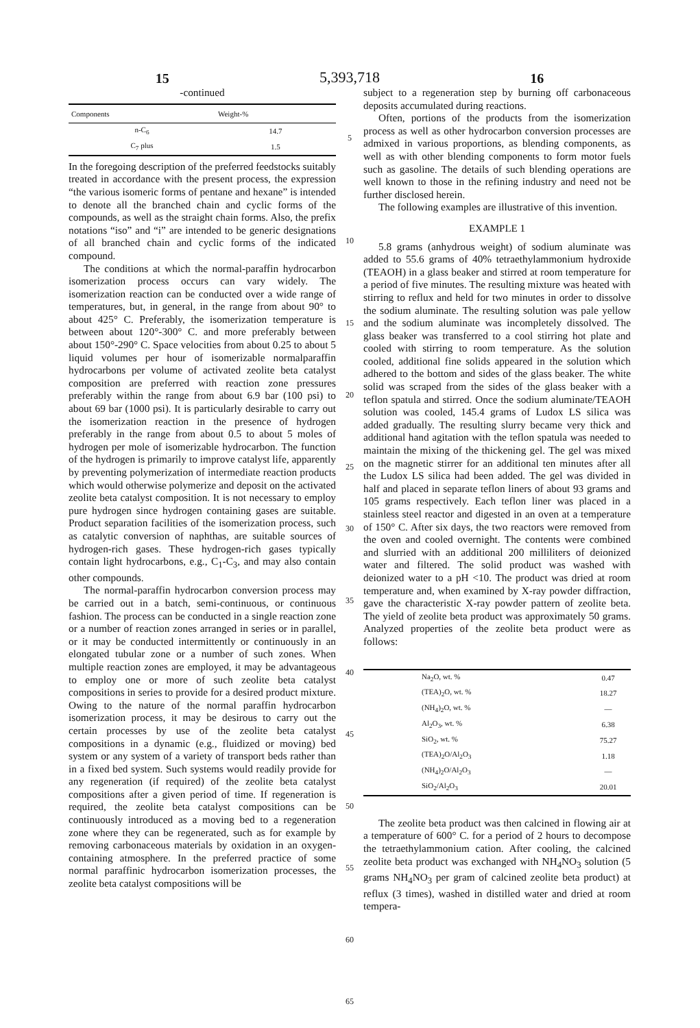15
5,393,718
16
-continued
| Components | Weight-% |
| --- | --- |
| n-C<sub>6</sub> | 14.7 |
| C<sub>7</sub> plus | 1.5 |
In the foregoing description of the preferred feedstocks suitably treated in accordance with the present process, the expression “the various isomeric forms of pentane and hexane” is intended to denote all the branched chain and cyclic forms of the compounds, as well as the straight chain forms. Also, the prefix notations “iso” and “i” are intended to be generic designations of all branched chain and cyclic forms of the indicated compound.
The conditions at which the normal-paraffin hydrocarbon isomerization process occurs can vary widely. The isomerization reaction can be conducted over a wide range of temperatures, but, in general, in the range from about 90° to about 425° C. Preferably, the isomerization temperature is between about 120°-300° C. and more preferably between about 150°-290° C. Space velocities from about 0.25 to about 5 liquid volumes per hour of isomerizable normalparaffin hydrocarbons per volume of activated zeolite beta catalyst composition are preferred with reaction zone pressures preferably within the range from about 6.9 bar (100 psi) to about 69 bar (1000 psi). It is particularly desirable to carry out the isomerization reaction in the presence of hydrogen preferably in the range from about 0.5 to about 5 moles of hydrogen per mole of isomerizable hydrocarbon. The function of the hydrogen is primarily to improve catalyst life, apparently by preventing polymerization of intermediate reaction products which would otherwise polymerize and deposit on the activated zeolite beta catalyst composition. It is not necessary to employ pure hydrogen since hydrogen containing gases are suitable. Product separation facilities of the isomerization process, such as catalytic conversion of naphthas, are suitable sources of hydrogen-rich gases. These hydrogen-rich gases typically contain light hydrocarbons, e.g., C<sub>1</sub>-C<sub>3</sub>, and may also contain other compounds.
The normal-paraffin hydrocarbon conversion process may be carried out in a batch, semi-continuous, or continuous fashion. The process can be conducted in a single reaction zone or a number of reaction zones arranged in series or in parallel, or it may be conducted intermittently or continuously in an elongated tubular zone or a number of such zones. When multiple reaction zones are employed, it may be advantageous to employ one or more of such zeolite beta catalyst compositions in series to provide for a desired product mixture. Owing to the nature of the normal paraffin hydrocarbon isomerization process, it may be desirous to carry out the certain processes by use of the zeolite beta catalyst compositions in a dynamic (e.g., fluidized or moving) bed system or any system of a variety of transport beds rather than in a fixed bed system. Such systems would readily provide for any regeneration (if required) of the zeolite beta catalyst compositions after a given period of time. If regeneration is required, the zeolite beta catalyst compositions can be continuously introduced as a moving bed to a regeneration zone where they can be regenerated, such as for example by removing carbonaceous materials by oxidation in an oxygen-containing atmosphere. In the preferred practice of some normal paraffinic hydrocarbon isomerization processes, the zeolite beta catalyst compositions will be
5
10
15
20
25
30
35
40
45
50
55
60
65
subject to a regeneration step by burning off carbonaceous deposits accumulated during reactions.
Often, portions of the products from the isomerization process as well as other hydrocarbon conversion processes are admixed in various proportions, as blending components, as well as with other blending components to form motor fuels such as gasoline. The details of such blending operations are well known to those in the refining industry and need not be further disclosed herein.
The following examples are illustrative of this invention.
EXAMPLE 1
5.8 grams (anhydrous weight) of sodium aluminate was added to 55.6 grams of 40% tetraethylammonium hydroxide (TEAOH) in a glass beaker and stirred at room temperature for a period of five minutes. The resulting mixture was heated with stirring to reflux and held for two minutes in order to dissolve the sodium aluminate. The resulting solution was pale yellow and the sodium aluminate was incompletely dissolved. The glass beaker was transferred to a cool stirring hot plate and cooled with stirring to room temperature. As the solution cooled, additional fine solids appeared in the solution which adhered to the bottom and sides of the glass beaker. The white solid was scraped from the sides of the glass beaker with a teflon spatula and stirred. Once the sodium aluminate/TEAOH solution was cooled, 145.4 grams of Ludox LS silica was added gradually. The resulting slurry became very thick and additional hand agitation with the teflon spatula was needed to maintain the mixing of the thickening gel. The gel was mixed on the magnetic stirrer for an additional ten minutes after all the Ludox LS silica had been added. The gel was divided in half and placed in separate teflon liners of about 93 grams and 105 grams respectively. Each teflon liner was placed in a stainless steel reactor and digested in an oven at a temperature of 150° C. After six days, the two reactors were removed from the oven and cooled overnight. The contents were combined and slurried with an additional 200 milliliters of deionized water and filtered. The solid product was washed with deionized water to a pH <10. The product was dried at room temperature and, when examined by X-ray powder diffraction, gave the characteristic X-ray powder pattern of zeolite beta. The yield of zeolite beta product was approximately 50 grams. Analyzed properties of the zeolite beta product were as follows:
| Na<sub>2</sub>O, wt. % | 0.47 |
| (TEA)<sub>2</sub>O, wt. % | 18.27 |
| (NH<sub>4</sub>)<sub>2</sub>O, wt. % | — |
| Al<sub>2</sub>O<sub>3</sub>, wt. % | 6.38 |
| SiO<sub>2</sub>, wt. % | 75.27 |
| (TEA)<sub>2</sub>O/Al<sub>2</sub>O<sub>3</sub> | 1.18 |
| (NH<sub>4</sub>)<sub>2</sub>O/Al<sub>2</sub>O<sub>3</sub> | — |
| SiO<sub>2</sub>/Al<sub>2</sub>O<sub>3</sub> | 20.01 |
The zeolite beta product was then calcined in flowing air at a temperature of 600° C. for a period of 2 hours to decompose the tetraethylammonium cation. After cooling, the calcined zeolite beta product was exchanged with NH<sub>4</sub>NO<sub>3</sub> solution (5 grams NH<sub>4</sub>NO<sub>3</sub> per gram of calcined zeolite beta product) at reflux (3 times), washed in distilled water and dried at room tempera-